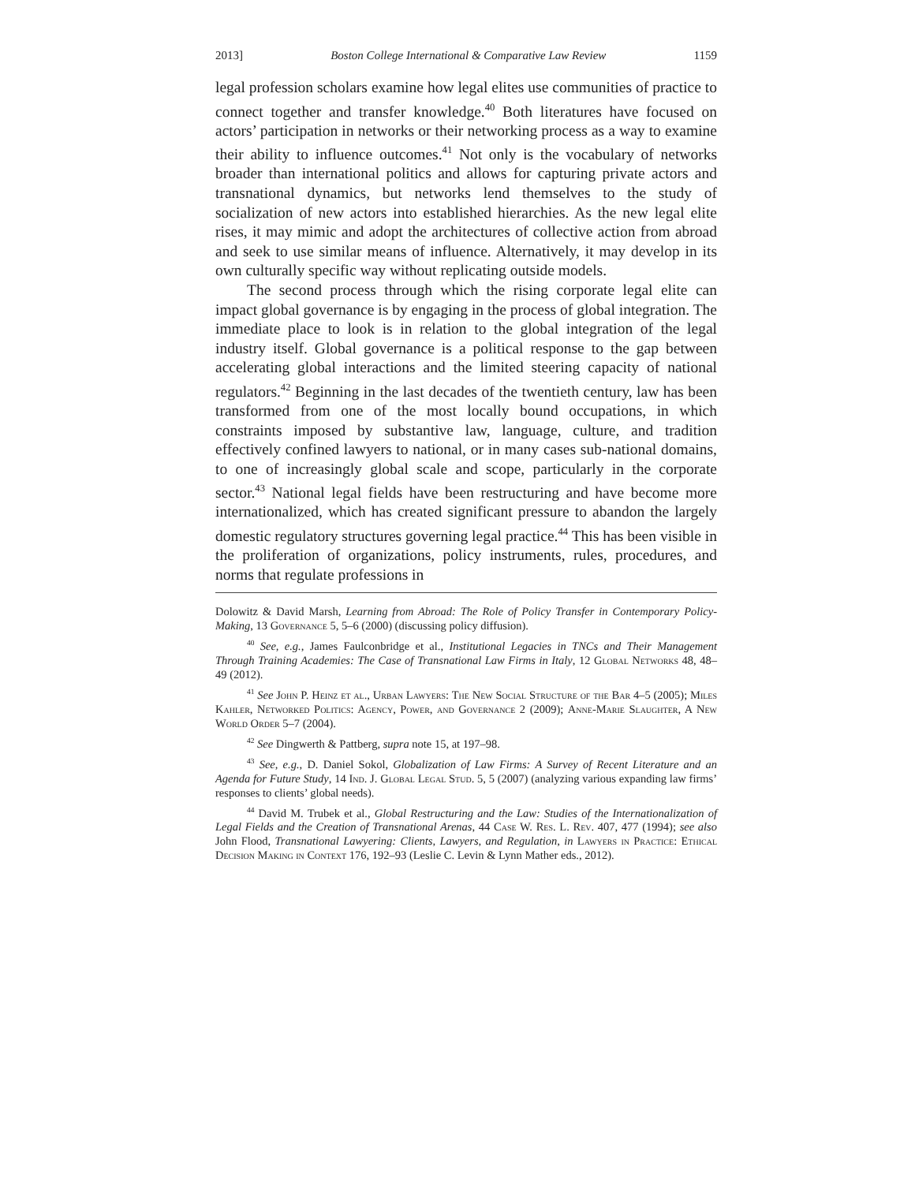2013] Boston College International & Comparative Law Review 1159
legal profession scholars examine how legal elites use communities of practice to connect together and transfer knowledge.<sup>40</sup> Both literatures have focused on actors’ participation in networks or their networking process as a way to examine their ability to influence outcomes.<sup>41</sup> Not only is the vocabulary of networks broader than international politics and allows for capturing private actors and transnational dynamics, but networks lend themselves to the study of socialization of new actors into established hierarchies. As the new legal elite rises, it may mimic and adopt the architectures of collective action from abroad and seek to use similar means of influence. Alternatively, it may develop in its own culturally specific way without replicating outside models.
The second process through which the rising corporate legal elite can impact global governance is by engaging in the process of global integration. The immediate place to look is in relation to the global integration of the legal industry itself. Global governance is a political response to the gap between accelerating global interactions and the limited steering capacity of national regulators.<sup>42</sup> Beginning in the last decades of the twentieth century, law has been transformed from one of the most locally bound occupations, in which constraints imposed by substantive law, language, culture, and tradition effectively confined lawyers to national, or in many cases sub-national domains, to one of increasingly global scale and scope, particularly in the corporate sector.<sup>43</sup> National legal fields have been restructuring and have become more internationalized, which has created significant pressure to abandon the largely domestic regulatory structures governing legal practice.<sup>44</sup> This has been visible in the proliferation of organizations, policy instruments, rules, procedures, and norms that regulate professions in
Dolowitz & David Marsh, Learning from Abroad: The Role of Policy Transfer in Contemporary Policy-Making, 13 Governance 5, 5–6 (2000) (discussing policy diffusion).
<sup>40</sup> See, e.g., James Faulconbridge et al., Institutional Legacies in TNCs and Their Management Through Training Academies: The Case of Transnational Law Firms in Italy, 12 Global Networks 48, 48–49 (2012).
<sup>41</sup> See John P. Heinz et al., Urban Lawyers: The New Social Structure of the Bar 4–5 (2005); Miles Kahler, Networked Politics: Agency, Power, and Governance 2 (2009); Anne-Marie Slaughter, A New World Order 5–7 (2004).
<sup>42</sup> See Dingwerth & Pattberg, supra note 15, at 197–98.
<sup>43</sup> See, e.g., D. Daniel Sokol, Globalization of Law Firms: A Survey of Recent Literature and an Agenda for Future Study, 14 Ind. J. Global Legal Stud. 5, 5 (2007) (analyzing various expanding law firms’ responses to clients’ global needs).
<sup>44</sup> David M. Trubek et al., Global Restructuring and the Law: Studies of the Internationalization of Legal Fields and the Creation of Transnational Arenas, 44 Case W. Res. L. Rev. 407, 477 (1994); see also John Flood, Transnational Lawyering: Clients, Lawyers, and Regulation, in Lawyers in Practice: Ethical Decision Making in Context 176, 192–93 (Leslie C. Levin & Lynn Mather eds., 2012).